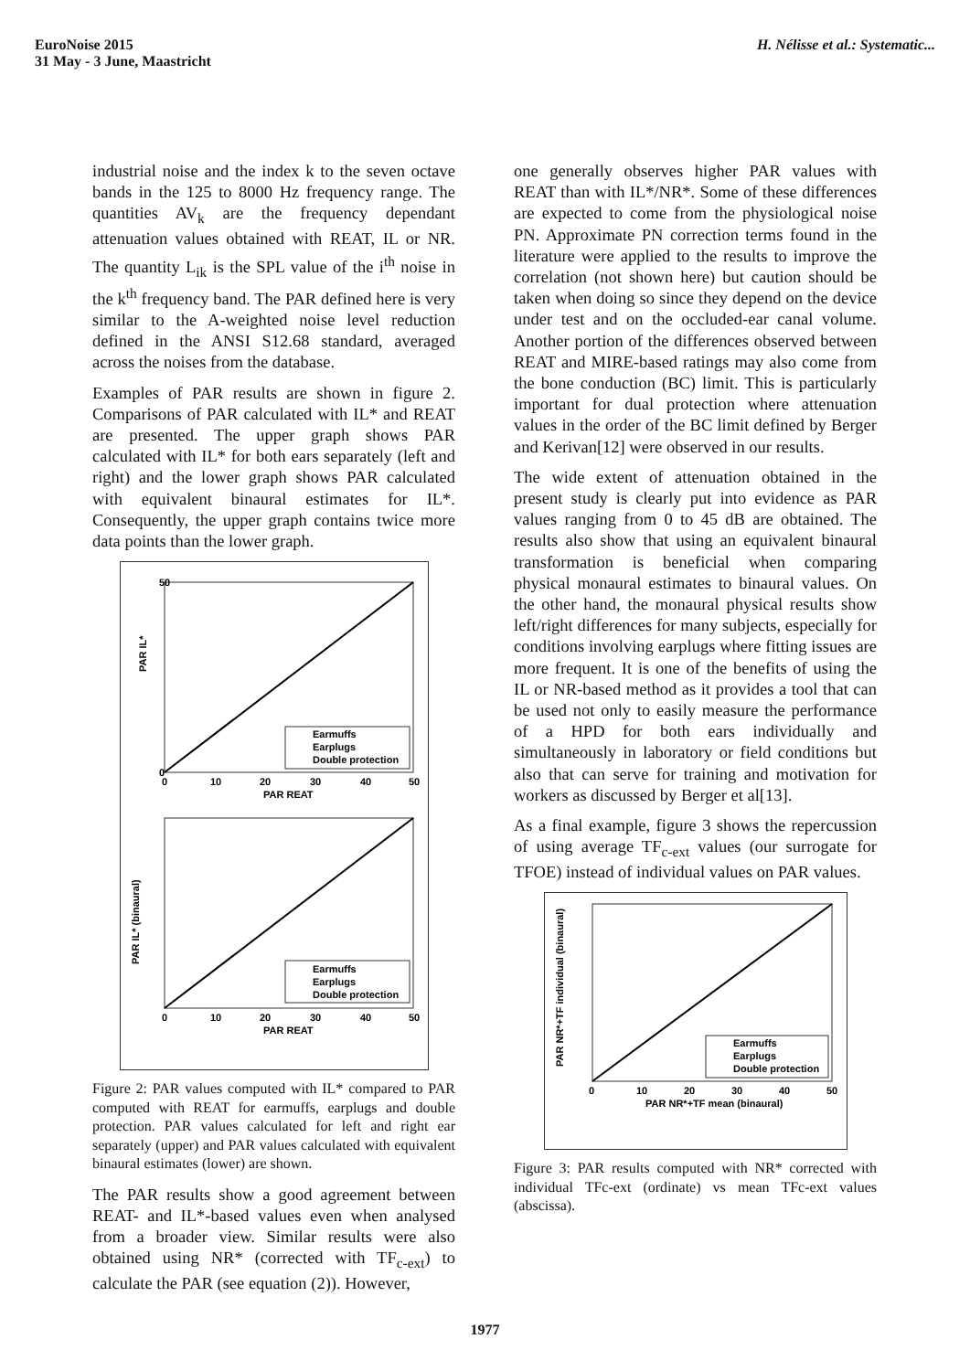EuroNoise 2015
31 May - 3 June, Maastricht
H. Nélisse et al.: Systematic...
industrial noise and the index k to the seven octave bands in the 125 to 8000 Hz frequency range. The quantities AV<sub>k</sub> are the frequency dependant attenuation values obtained with REAT, IL or NR. The quantity L<sub>ik</sub> is the SPL value of the i<sup>th</sup> noise in the k<sup>th</sup> frequency band. The PAR defined here is very similar to the A-weighted noise level reduction defined in the ANSI S12.68 standard, averaged across the noises from the database.
Examples of PAR results are shown in figure 2. Comparisons of PAR calculated with IL* and REAT are presented. The upper graph shows PAR calculated with IL* for both ears separately (left and right) and the lower graph shows PAR calculated with equivalent binaural estimates for IL*. Consequently, the upper graph contains twice more data points than the lower graph.
PAR IL*
50
0
0
10
20
30
40
50
PAR REAT
Earmuffs
Earplugs
Double protection
PAR IL* (binaural)
0
10
20
30
40
50
PAR REAT
Earmuffs
Earplugs
Double protection
Figure 2: PAR values computed with IL* compared to PAR computed with REAT for earmuffs, earplugs and double protection. PAR values calculated for left and right ear separately (upper) and PAR values calculated with equivalent binaural estimates (lower) are shown.
The PAR results show a good agreement between REAT- and IL*-based values even when analysed from a broader view. Similar results were also obtained using NR* (corrected with TF<sub>c-ext</sub>) to calculate the PAR (see equation (2)). However,
one generally observes higher PAR values with REAT than with IL*/NR*. Some of these differences are expected to come from the physiological noise PN. Approximate PN correction terms found in the literature were applied to the results to improve the correlation (not shown here) but caution should be taken when doing so since they depend on the device under test and on the occluded-ear canal volume. Another portion of the differences observed between REAT and MIRE-based ratings may also come from the bone conduction (BC) limit. This is particularly important for dual protection where attenuation values in the order of the BC limit defined by Berger and Kerivan[12] were observed in our results.
The wide extent of attenuation obtained in the present study is clearly put into evidence as PAR values ranging from 0 to 45 dB are obtained. The results also show that using an equivalent binaural transformation is beneficial when comparing physical monaural estimates to binaural values. On the other hand, the monaural physical results show left/right differences for many subjects, especially for conditions involving earplugs where fitting issues are more frequent. It is one of the benefits of using the IL or NR-based method as it provides a tool that can be used not only to easily measure the performance of a HPD for both ears individually and simultaneously in laboratory or field conditions but also that can serve for training and motivation for workers as discussed by Berger et al[13].
As a final example, figure 3 shows the repercussion of using average TF<sub>c-ext</sub> values (our surrogate for TFOE) instead of individual values on PAR values.
PAR NR*+TF individual (binaural)
0
10
20
30
40
50
PAR NR*+TF mean (binaural)
Earmuffs
Earplugs
Double protection
Figure 3: PAR results computed with NR* corrected with individual TFc-ext (ordinate) vs mean TFc-ext values (abscissa).
1977